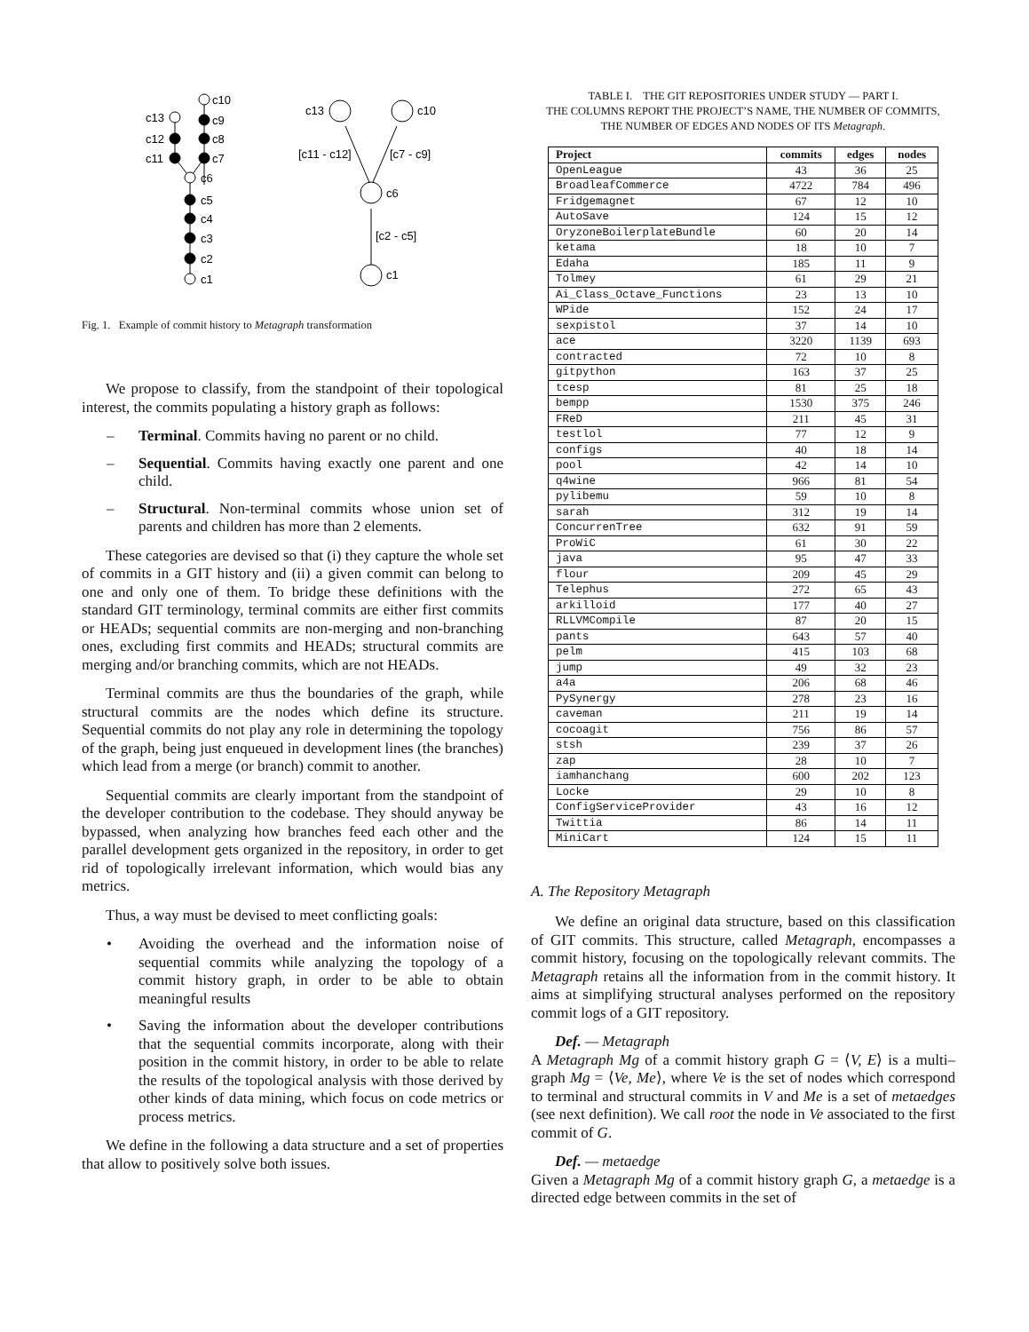c10
c9
c8
c7
c13
c12
c11
c6
c5
c4
c3
c2
c1
c13
c10
[c11 - c12]
[c7 - c9]
c6
[c2 - c5]
c1
Fig. 1. Example of commit history to Metagraph transformation
We propose to classify, from the standpoint of their topological interest, the commits populating a history graph as follows:
– Terminal. Commits having no parent or no child.
– Sequential. Commits having exactly one parent and one child.
– Structural. Non-terminal commits whose union set of parents and children has more than 2 elements.
These categories are devised so that (i) they capture the whole set of commits in a GIT history and (ii) a given commit can belong to one and only one of them. To bridge these definitions with the standard GIT terminology, terminal commits are either first commits or HEADs; sequential commits are non-merging and non-branching ones, excluding first commits and HEADs; structural commits are merging and/or branching commits, which are not HEADs.
Terminal commits are thus the boundaries of the graph, while structural commits are the nodes which define its structure. Sequential commits do not play any role in determining the topology of the graph, being just enqueued in development lines (the branches) which lead from a merge (or branch) commit to another.
Sequential commits are clearly important from the standpoint of the developer contribution to the codebase. They should anyway be bypassed, when analyzing how branches feed each other and the parallel development gets organized in the repository, in order to get rid of topologically irrelevant information, which would bias any metrics.
Thus, a way must be devised to meet conflicting goals:
• Avoiding the overhead and the information noise of sequential commits while analyzing the topology of a commit history graph, in order to be able to obtain meaningful results
• Saving the information about the developer contributions that the sequential commits incorporate, along with their position in the commit history, in order to be able to relate the results of the topological analysis with those derived by other kinds of data mining, which focus on code metrics or process metrics.
We define in the following a data structure and a set of properties that allow to positively solve both issues.
TABLE I. THE GIT REPOSITORIES UNDER STUDY — PART I.
THE COLUMNS REPORT THE PROJECT’S NAME, THE NUMBER OF COMMITS,
THE NUMBER OF EDGES AND NODES OF ITS Metagraph.
| Project | commits | edges | nodes |
| --- | --- | --- | --- |
| OpenLeague | 43 | 36 | 25 |
| BroadleafCommerce | 4722 | 784 | 496 |
| Fridgemagnet | 67 | 12 | 10 |
| AutoSave | 124 | 15 | 12 |
| OryzoneBoilerplateBundle | 60 | 20 | 14 |
| ketama | 18 | 10 | 7 |
| Edaha | 185 | 11 | 9 |
| Tolmey | 61 | 29 | 21 |
| Ai_Class_Octave_Functions | 23 | 13 | 10 |
| WPide | 152 | 24 | 17 |
| sexpistol | 37 | 14 | 10 |
| ace | 3220 | 1139 | 693 |
| contracted | 72 | 10 | 8 |
| gitpython | 163 | 37 | 25 |
| tcesp | 81 | 25 | 18 |
| bempp | 1530 | 375 | 246 |
| FReD | 211 | 45 | 31 |
| testlol | 77 | 12 | 9 |
| configs | 40 | 18 | 14 |
| pool | 42 | 14 | 10 |
| q4wine | 966 | 81 | 54 |
| pylibemu | 59 | 10 | 8 |
| sarah | 312 | 19 | 14 |
| ConcurrenTree | 632 | 91 | 59 |
| ProWiC | 61 | 30 | 22 |
| java | 95 | 47 | 33 |
| flour | 209 | 45 | 29 |
| Telephus | 272 | 65 | 43 |
| arkilloid | 177 | 40 | 27 |
| RLLVMCompile | 87 | 20 | 15 |
| pants | 643 | 57 | 40 |
| pelm | 415 | 103 | 68 |
| jump | 49 | 32 | 23 |
| a4a | 206 | 68 | 46 |
| PySynergy | 278 | 23 | 16 |
| caveman | 211 | 19 | 14 |
| cocoagit | 756 | 86 | 57 |
| stsh | 239 | 37 | 26 |
| zap | 28 | 10 | 7 |
| iamhanchang | 600 | 202 | 123 |
| Locke | 29 | 10 | 8 |
| ConfigServiceProvider | 43 | 16 | 12 |
| Twittia | 86 | 14 | 11 |
| MiniCart | 124 | 15 | 11 |
A. The Repository Metagraph
We define an original data structure, based on this classification of GIT commits. This structure, called Metagraph, encompasses a commit history, focusing on the topologically relevant commits. The Metagraph retains all the information from in the commit history. It aims at simplifying structural analyses performed on the repository commit logs of a GIT repository.
Def. — Metagraph
A Metagraph Mg of a commit history graph G = ⟨V, E⟩ is a multi–graph Mg = ⟨Ve, Me⟩, where Ve is the set of nodes which correspond to terminal and structural commits in V and Me is a set of metaedges (see next definition). We call root the node in Ve associated to the first commit of G.
Def. — metaedge
Given a Metagraph Mg of a commit history graph G, a metaedge is a directed edge between commits in the set of